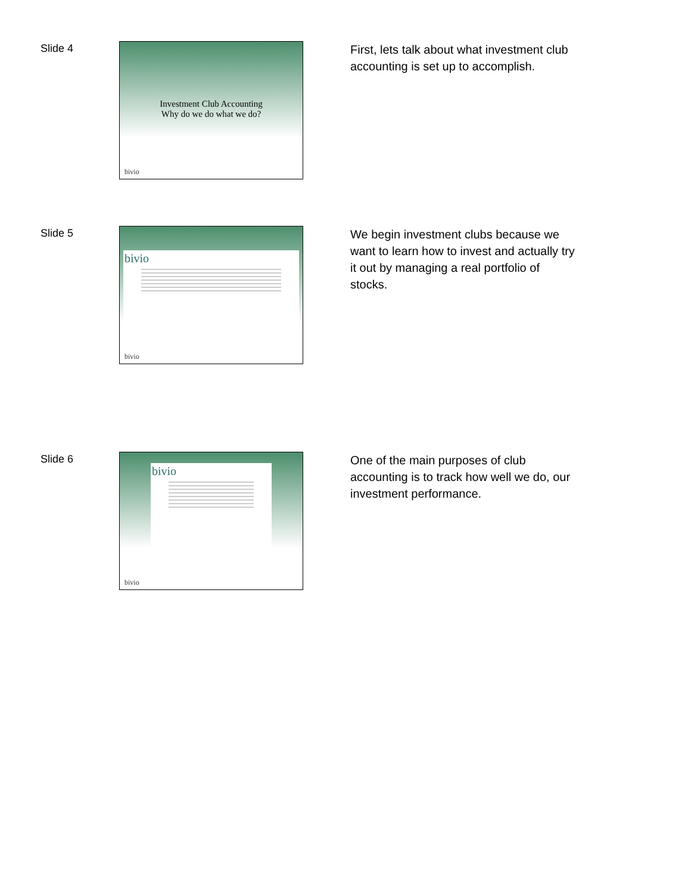Slide 4
Investment Club Accounting
Why do we do what we do?
bivio
First, lets talk about what investment club accounting is set up to accomplish.
Slide 5
bivio
bivio
We begin investment clubs because we want to learn how to invest and actually try it out by managing a real portfolio of stocks.
Slide 6
bivio
bivio
One of the main purposes of club accounting is to track how well we do, our investment performance.